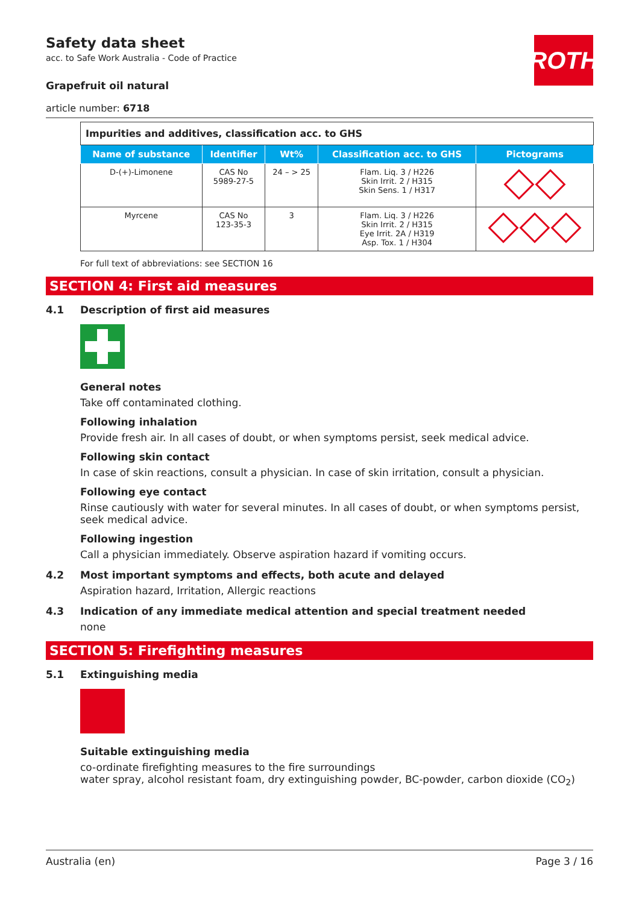ROTH
Safety data sheet
acc. to Safe Work Australia - Code of Practice
Grapefruit oil natural
article number: 6718
| Impurities and additives, classification acc. to GHS | | | | |
| Name of substance | Identifier | Wt% | Classification acc. to GHS | Pictograms |
| D-(+)-Limonene | CAS No 5989-27-5 | 24 – > 25 | Flam. Liq. 3 / H226 Skin Irrit. 2 / H315 Skin Sens. 1 / H317 | |
| Myrcene | CAS No 123-35-3 | 3 | Flam. Liq. 3 / H226 Skin Irrit. 2 / H315 Eye Irrit. 2A / H319 Asp. Tox. 1 / H304 | |
For full text of abbreviations: see SECTION 16
SECTION 4: First aid measures
4.1 Description of first aid measures
General notes
Take off contaminated clothing.
Following inhalation
Provide fresh air. In all cases of doubt, or when symptoms persist, seek medical advice.
Following skin contact
In case of skin reactions, consult a physician. In case of skin irritation, consult a physician.
Following eye contact
Rinse cautiously with water for several minutes. In all cases of doubt, or when symptoms persist, seek medical advice.
Following ingestion
Call a physician immediately. Observe aspiration hazard if vomiting occurs.
4.2 Most important symptoms and effects, both acute and delayed
Aspiration hazard, Irritation, Allergic reactions
4.3 Indication of any immediate medical attention and special treatment needed
none
SECTION 5: Firefighting measures
5.1 Extinguishing media
Suitable extinguishing media
co-ordinate firefighting measures to the fire surroundings
water spray, alcohol resistant foam, dry extinguishing powder, BC-powder, carbon dioxide (CO<sub>2</sub>)
Australia (en) Page 3 / 16